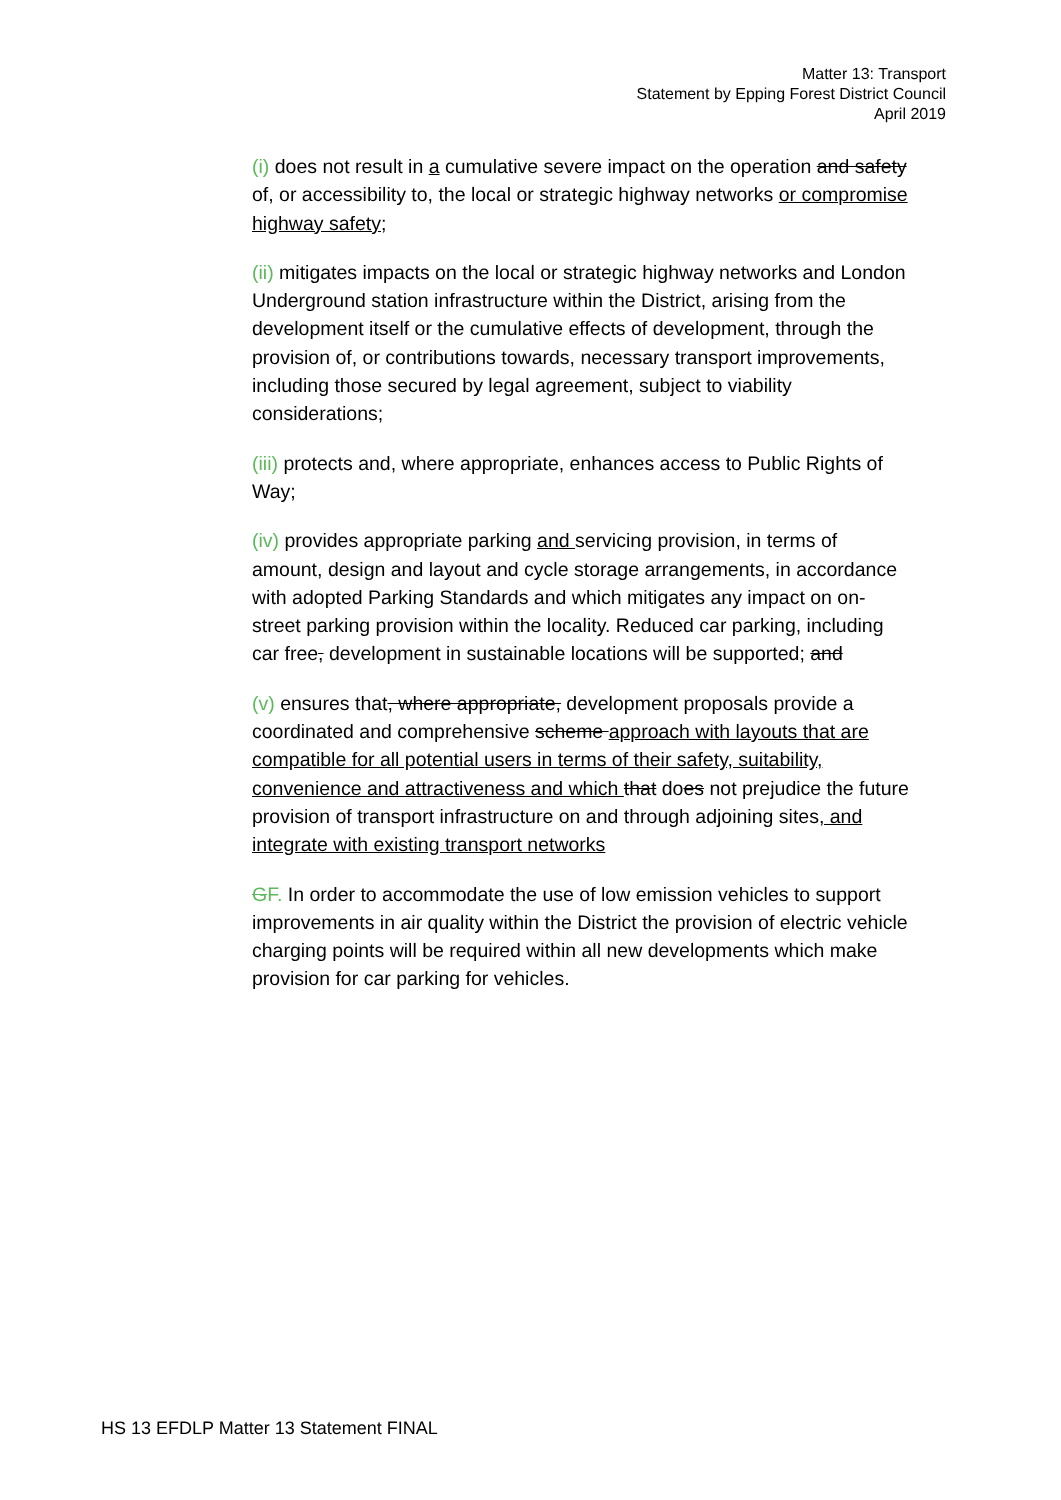Matter 13: Transport
Statement by Epping Forest District Council
April 2019
(i) does not result in a cumulative severe impact on the operation and safety of, or accessibility to, the local or strategic highway networks or compromise highway safety;
(ii) mitigates impacts on the local or strategic highway networks and London Underground station infrastructure within the District, arising from the development itself or the cumulative effects of development, through the provision of, or contributions towards, necessary transport improvements, including those secured by legal agreement, subject to viability considerations;
(iii) protects and, where appropriate, enhances access to Public Rights of Way;
(iv) provides appropriate parking and servicing provision, in terms of amount, design and layout and cycle storage arrangements, in accordance with adopted Parking Standards and which mitigates any impact on on-street parking provision within the locality. Reduced car parking, including car free, development in sustainable locations will be supported; and
(v) ensures that, where appropriate, development proposals provide a coordinated and comprehensive scheme approach with layouts that are compatible for all potential users in terms of their safety, suitability, convenience and attractiveness and which that does not prejudice the future provision of transport infrastructure on and through adjoining sites, and integrate with existing transport networks
GF. In order to accommodate the use of low emission vehicles to support improvements in air quality within the District the provision of electric vehicle charging points will be required within all new developments which make provision for car parking for vehicles.
HS 13 EFDLP Matter 13 Statement FINAL